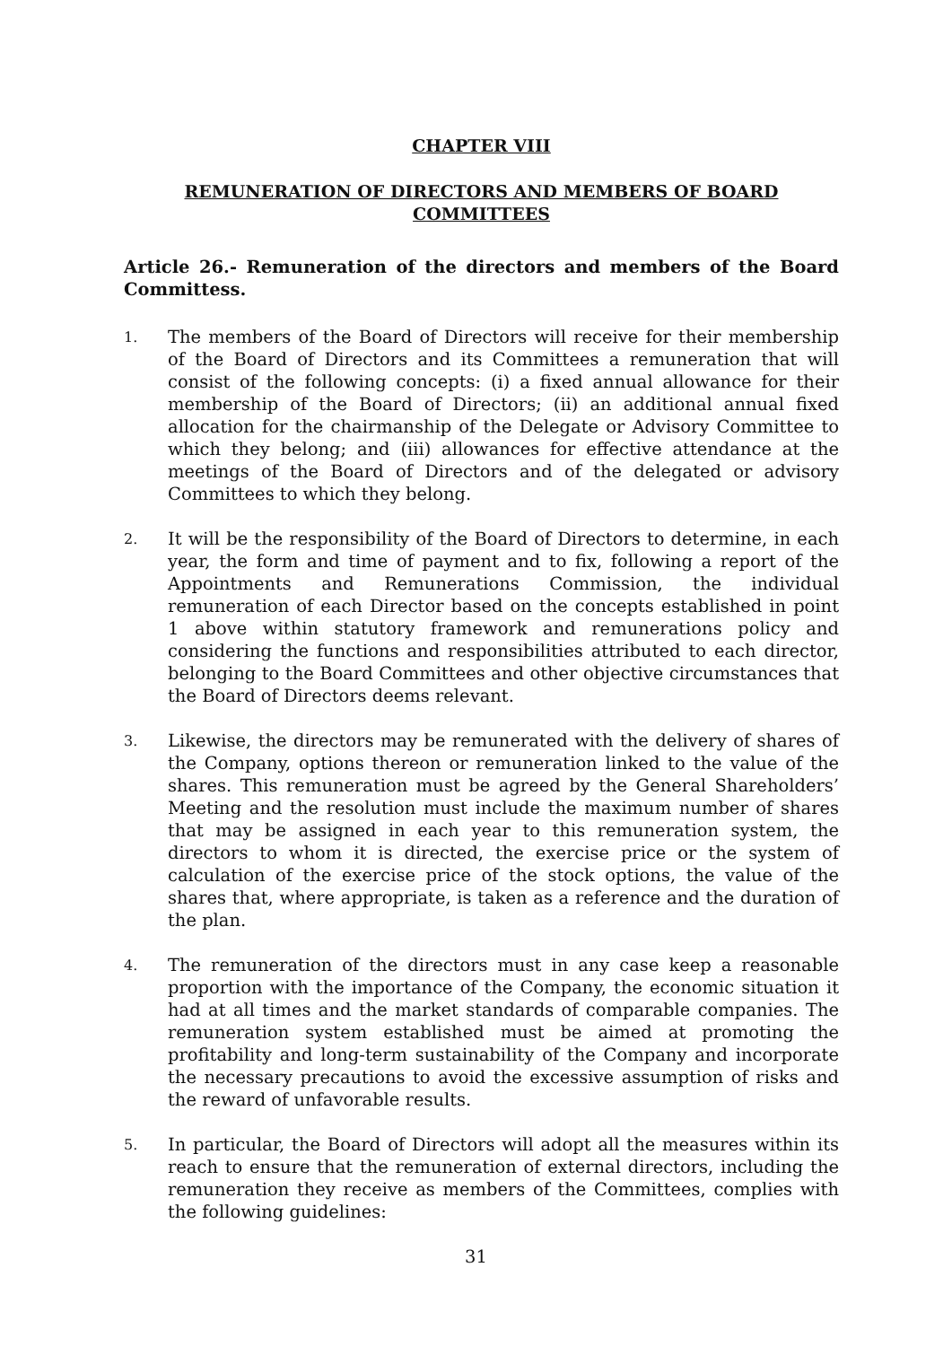CHAPTER VIII
REMUNERATION OF DIRECTORS AND MEMBERS OF BOARD COMMITTEES
Article 26.- Remuneration of the directors and members of the Board Committess.
1.
The members of the Board of Directors will receive for their membership of the Board of Directors and its Committees a remuneration that will consist of the following concepts: (i) a fixed annual allowance for their membership of the Board of Directors; (ii) an additional annual fixed allocation for the chairmanship of the Delegate or Advisory Committee to which they belong; and (iii) allowances for effective attendance at the meetings of the Board of Directors and of the delegated or advisory Committees to which they belong.
2.
It will be the responsibility of the Board of Directors to determine, in each year, the form and time of payment and to fix, following a report of the Appointments and Remunerations Commission, the individual remuneration of each Director based on the concepts established in point 1 above within statutory framework and remunerations policy and considering the functions and responsibilities attributed to each director, belonging to the Board Committees and other objective circumstances that the Board of Directors deems relevant.
3.
Likewise, the directors may be remunerated with the delivery of shares of the Company, options thereon or remuneration linked to the value of the shares. This remuneration must be agreed by the General Shareholders’ Meeting and the resolution must include the maximum number of shares that may be assigned in each year to this remuneration system, the directors to whom it is directed, the exercise price or the system of calculation of the exercise price of the stock options, the value of the shares that, where appropriate, is taken as a reference and the duration of the plan.
4.
The remuneration of the directors must in any case keep a reasonable proportion with the importance of the Company, the economic situation it had at all times and the market standards of comparable companies. The remuneration system established must be aimed at promoting the profitability and long-term sustainability of the Company and incorporate the necessary precautions to avoid the excessive assumption of risks and the reward of unfavorable results.
5.
In particular, the Board of Directors will adopt all the measures within its reach to ensure that the remuneration of external directors, including the remuneration they receive as members of the Committees, complies with the following guidelines:
31